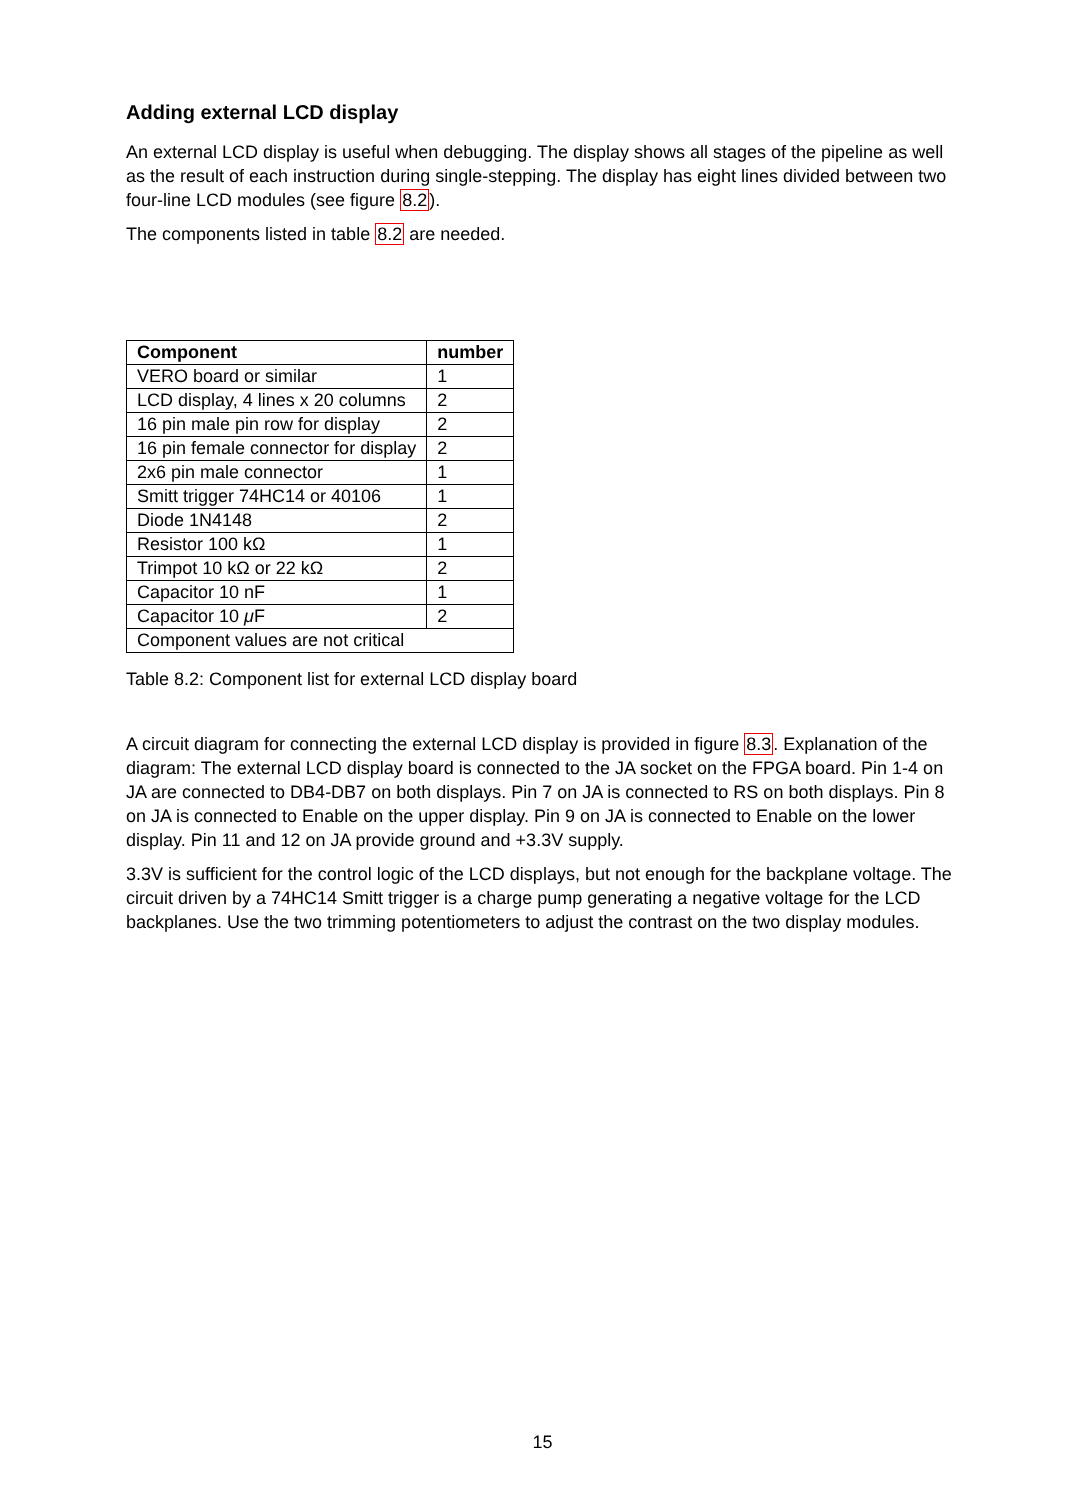Adding external LCD display
An external LCD display is useful when debugging. The display shows all stages of the pipeline as well as the result of each instruction during single-stepping. The display has eight lines divided between two four-line LCD modules (see figure 8.2).
The components listed in table 8.2 are needed.
| Component | number |
| --- | --- |
| VERO board or similar | 1 |
| LCD display, 4 lines x 20 columns | 2 |
| 16 pin male pin row for display | 2 |
| 16 pin female connector for display | 2 |
| 2x6 pin male connector | 1 |
| Smitt trigger 74HC14 or 40106 | 1 |
| Diode 1N4148 | 2 |
| Resistor 100 kΩ | 1 |
| Trimpot 10 kΩ or 22 kΩ | 2 |
| Capacitor 10 nF | 1 |
| Capacitor 10 μ F | 2 |
| Component values are not critical | |
Table 8.2: Component list for external LCD display board
A circuit diagram for connecting the external LCD display is provided in figure 8.3. Explanation of the diagram: The external LCD display board is connected to the JA socket on the FPGA board. Pin 1-4 on JA are connected to DB4-DB7 on both displays. Pin 7 on JA is connected to RS on both displays. Pin 8 on JA is connected to Enable on the upper display. Pin 9 on JA is connected to Enable on the lower display. Pin 11 and 12 on JA provide ground and +3.3V supply.
3.3V is sufficient for the control logic of the LCD displays, but not enough for the backplane voltage. The circuit driven by a 74HC14 Smitt trigger is a charge pump generating a negative voltage for the LCD backplanes. Use the two trimming potentiometers to adjust the contrast on the two display modules.
15